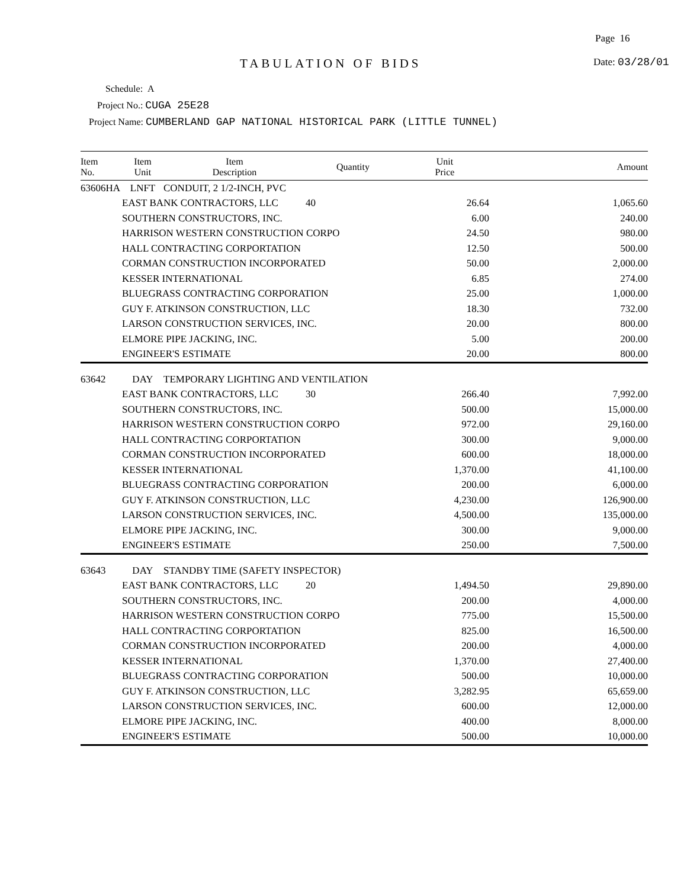Page 16
TABULATION OF BIDS Date: 03/28/01
Schedule: A
Project No.: CUGA 25E28
Project Name: CUMBERLAND GAP NATIONAL HISTORICAL PARK (LITTLE TUNNEL)
| Item No. | Item Unit | Item Description | Quantity | Unit Price | Amount |
| --- | --- | --- | --- | --- | --- |
| 63606HA | LNFT | CONDUIT, 2 1/2-INCH, PVC | | | |
| | EAST BANK CONTRACTORS, LLC | | 40 | 26.64 | 1,065.60 |
| | SOUTHERN CONSTRUCTORS, INC. | | | 6.00 | 240.00 |
| | HARRISON WESTERN CONSTRUCTION CORPO | | | 24.50 | 980.00 |
| | HALL CONTRACTING CORPORTATION | | | 12.50 | 500.00 |
| | CORMAN CONSTRUCTION INCORPORATED | | | 50.00 | 2,000.00 |
| | KESSER INTERNATIONAL | | | 6.85 | 274.00 |
| | BLUEGRASS CONTRACTING CORPORATION | | | 25.00 | 1,000.00 |
| | GUY F. ATKINSON CONSTRUCTION, LLC | | | 18.30 | 732.00 |
| | LARSON CONSTRUCTION SERVICES, INC. | | | 20.00 | 800.00 |
| | ELMORE PIPE JACKING, INC. | | | 5.00 | 200.00 |
| | ENGINEER'S ESTIMATE | | | 20.00 | 800.00 |
| 63642 | DAY | TEMPORARY LIGHTING AND VENTILATION | | | |
| | EAST BANK CONTRACTORS, LLC | | 30 | 266.40 | 7,992.00 |
| | SOUTHERN CONSTRUCTORS, INC. | | | 500.00 | 15,000.00 |
| | HARRISON WESTERN CONSTRUCTION CORPO | | | 972.00 | 29,160.00 |
| | HALL CONTRACTING CORPORTATION | | | 300.00 | 9,000.00 |
| | CORMAN CONSTRUCTION INCORPORATED | | | 600.00 | 18,000.00 |
| | KESSER INTERNATIONAL | | | 1,370.00 | 41,100.00 |
| | BLUEGRASS CONTRACTING CORPORATION | | | 200.00 | 6,000.00 |
| | GUY F. ATKINSON CONSTRUCTION, LLC | | | 4,230.00 | 126,900.00 |
| | LARSON CONSTRUCTION SERVICES, INC. | | | 4,500.00 | 135,000.00 |
| | ELMORE PIPE JACKING, INC. | | | 300.00 | 9,000.00 |
| | ENGINEER'S ESTIMATE | | | 250.00 | 7,500.00 |
| 63643 | DAY | STANDBY TIME (SAFETY INSPECTOR) | | | |
| | EAST BANK CONTRACTORS, LLC | | 20 | 1,494.50 | 29,890.00 |
| | SOUTHERN CONSTRUCTORS, INC. | | | 200.00 | 4,000.00 |
| | HARRISON WESTERN CONSTRUCTION CORPO | | | 775.00 | 15,500.00 |
| | HALL CONTRACTING CORPORTATION | | | 825.00 | 16,500.00 |
| | CORMAN CONSTRUCTION INCORPORATED | | | 200.00 | 4,000.00 |
| | KESSER INTERNATIONAL | | | 1,370.00 | 27,400.00 |
| | BLUEGRASS CONTRACTING CORPORATION | | | 500.00 | 10,000.00 |
| | GUY F. ATKINSON CONSTRUCTION, LLC | | | 3,282.95 | 65,659.00 |
| | LARSON CONSTRUCTION SERVICES, INC. | | | 600.00 | 12,000.00 |
| | ELMORE PIPE JACKING, INC. | | | 400.00 | 8,000.00 |
| | ENGINEER'S ESTIMATE | | | 500.00 | 10,000.00 |